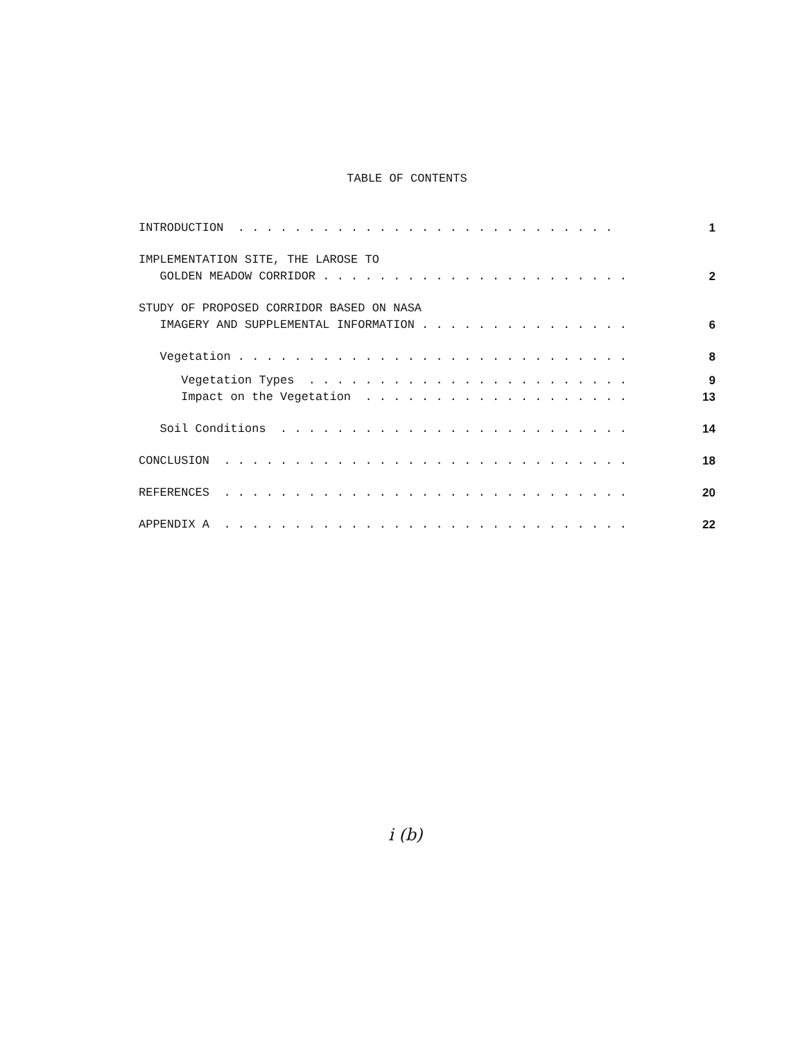TABLE OF CONTENTS
INTRODUCTION . . . . . . . . . . . . . . . . . . . . . . . . . . .
1
IMPLEMENTATION SITE, THE LAROSE TO
GOLDEN MEADOW CORRIDOR . . . . . . . . . . . . . . . . . . . . . .
2
STUDY OF PROPOSED CORRIDOR BASED ON NASA
IMAGERY AND SUPPLEMENTAL INFORMATION . . . . . . . . . . . . . . .
6
Vegetation . . . . . . . . . . . . . . . . . . . . . . . . . . . .
8
Vegetation Types . . . . . . . . . . . . . . . . . . . . . . .
9
Impact on the Vegetation . . . . . . . . . . . . . . . . . . .
13
Soil Conditions . . . . . . . . . . . . . . . . . . . . . . . . .
14
CONCLUSION . . . . . . . . . . . . . . . . . . . . . . . . . . . . .
18
REFERENCES . . . . . . . . . . . . . . . . . . . . . . . . . . . . .
20
APPENDIX A . . . . . . . . . . . . . . . . . . . . . . . . . . . . .
22
i (b)